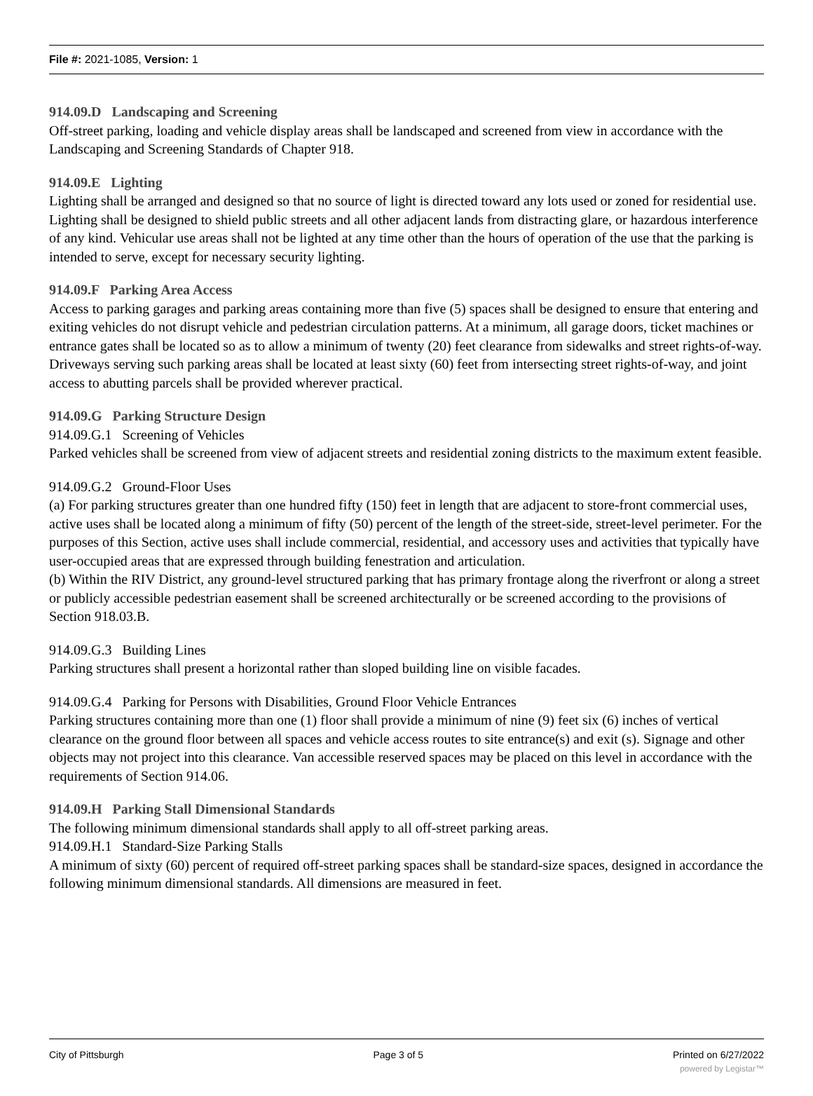File #: 2021-1085, Version: 1
914.09.D Landscaping and Screening
Off-street parking, loading and vehicle display areas shall be landscaped and screened from view in accordance with the Landscaping and Screening Standards of Chapter 918.
914.09.E Lighting
Lighting shall be arranged and designed so that no source of light is directed toward any lots used or zoned for residential use. Lighting shall be designed to shield public streets and all other adjacent lands from distracting glare, or hazardous interference of any kind. Vehicular use areas shall not be lighted at any time other than the hours of operation of the use that the parking is intended to serve, except for necessary security lighting.
914.09.F Parking Area Access
Access to parking garages and parking areas containing more than five (5) spaces shall be designed to ensure that entering and exiting vehicles do not disrupt vehicle and pedestrian circulation patterns. At a minimum, all garage doors, ticket machines or entrance gates shall be located so as to allow a minimum of twenty (20) feet clearance from sidewalks and street rights-of-way. Driveways serving such parking areas shall be located at least sixty (60) feet from intersecting street rights-of-way, and joint access to abutting parcels shall be provided wherever practical.
914.09.G Parking Structure Design
914.09.G.1 Screening of Vehicles
Parked vehicles shall be screened from view of adjacent streets and residential zoning districts to the maximum extent feasible.
914.09.G.2 Ground-Floor Uses
(a) For parking structures greater than one hundred fifty (150) feet in length that are adjacent to store-front commercial uses, active uses shall be located along a minimum of fifty (50) percent of the length of the street-side, street-level perimeter. For the purposes of this Section, active uses shall include commercial, residential, and accessory uses and activities that typically have user-occupied areas that are expressed through building fenestration and articulation.
(b) Within the RIV District, any ground-level structured parking that has primary frontage along the riverfront or along a street or publicly accessible pedestrian easement shall be screened architecturally or be screened according to the provisions of Section 918.03.B.
914.09.G.3 Building Lines
Parking structures shall present a horizontal rather than sloped building line on visible facades.
914.09.G.4 Parking for Persons with Disabilities, Ground Floor Vehicle Entrances
Parking structures containing more than one (1) floor shall provide a minimum of nine (9) feet six (6) inches of vertical clearance on the ground floor between all spaces and vehicle access routes to site entrance(s) and exit (s). Signage and other objects may not project into this clearance. Van accessible reserved spaces may be placed on this level in accordance with the requirements of Section 914.06.
914.09.H Parking Stall Dimensional Standards
The following minimum dimensional standards shall apply to all off-street parking areas.
914.09.H.1 Standard-Size Parking Stalls
A minimum of sixty (60) percent of required off-street parking spaces shall be standard-size spaces, designed in accordance the following minimum dimensional standards. All dimensions are measured in feet.
City of Pittsburgh Page 3 of 5 Printed on 6/27/2022
powered by Legistar™